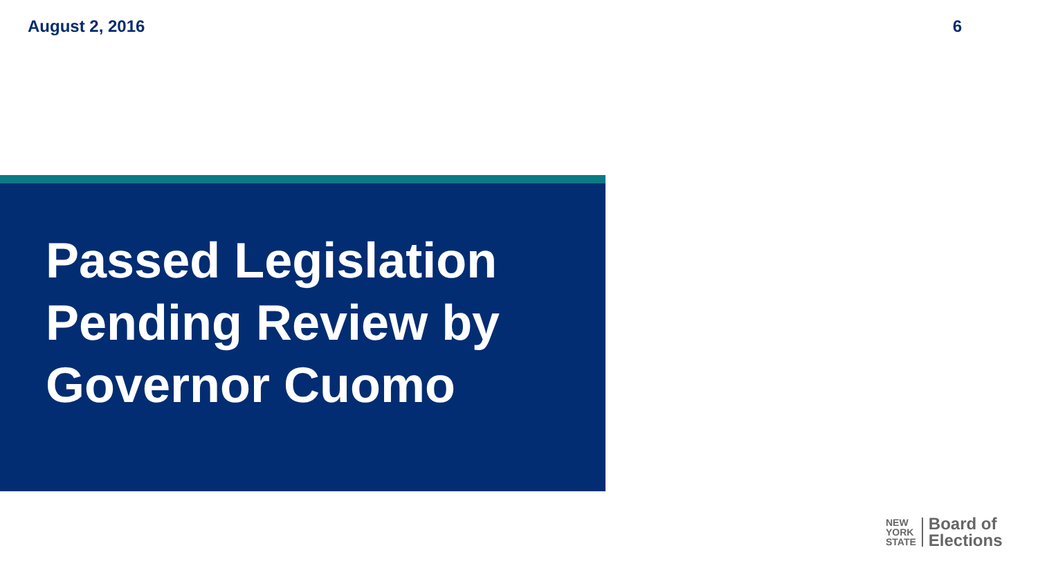August 2, 2016 6
Passed Legislation
Pending Review by
Governor Cuomo
NEW
YORK
STATE
Board of
Elections